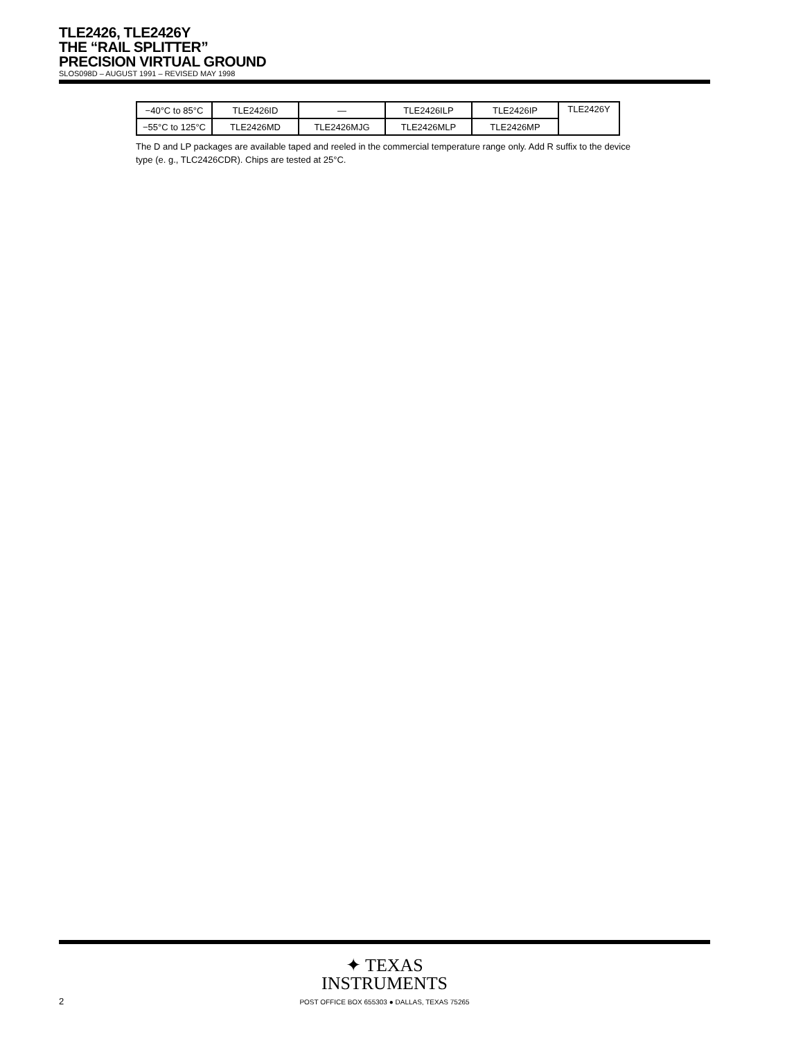TLE2426, TLE2426Y
THE “RAIL SPLITTER”
PRECISION VIRTUAL GROUND
SLOS098D – AUGUST 1991 – REVISED MAY 1998
| −40°C to 85°C | TLE2426ID | — | TLE2426ILP | TLE2426IP | TLE2426Y |
| −55°C to 125°C | TLE2426MD | TLE2426MJG | TLE2426MLP | TLE2426MP | |
The D and LP packages are available taped and reeled in the commercial temperature range only. Add R suffix to the device type (e. g., TLC2426CDR). Chips are tested at 25°C.
✦ TEXAS
INSTRUMENTS
POST OFFICE BOX 655303 ● DALLAS, TEXAS 75265
2